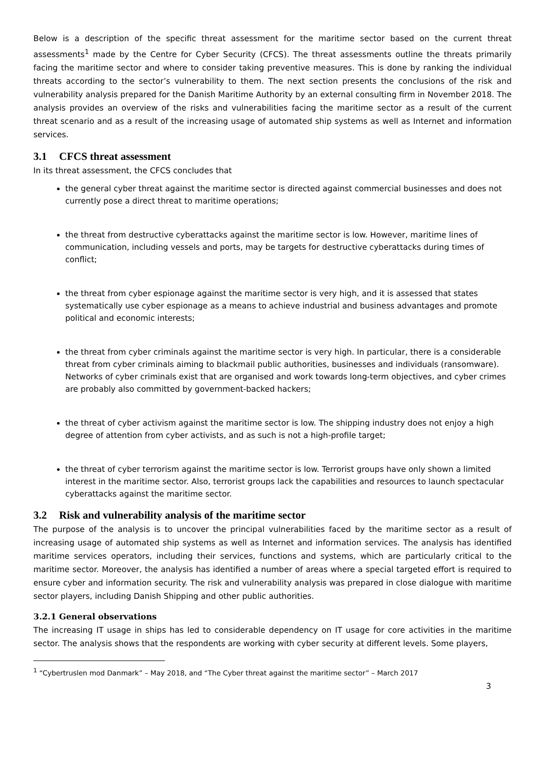Below is a description of the specific threat assessment for the maritime sector based on the current threat assessments<sup>1</sup> made by the Centre for Cyber Security (CFCS). The threat assessments outline the threats primarily facing the maritime sector and where to consider taking preventive measures. This is done by ranking the individual threats according to the sector’s vulnerability to them. The next section presents the conclusions of the risk and vulnerability analysis prepared for the Danish Maritime Authority by an external consulting firm in November 2018. The analysis provides an overview of the risks and vulnerabilities facing the maritime sector as a result of the current threat scenario and as a result of the increasing usage of automated ship systems as well as Internet and information services.
3.1 CFCS threat assessment
In its threat assessment, the CFCS concludes that
the general cyber threat against the maritime sector is directed against commercial businesses and does not currently pose a direct threat to maritime operations;
the threat from destructive cyberattacks against the maritime sector is low. However, maritime lines of communication, including vessels and ports, may be targets for destructive cyberattacks during times of conflict;
the threat from cyber espionage against the maritime sector is very high, and it is assessed that states systematically use cyber espionage as a means to achieve industrial and business advantages and promote political and economic interests;
the threat from cyber criminals against the maritime sector is very high. In particular, there is a considerable threat from cyber criminals aiming to blackmail public authorities, businesses and individuals (ransomware). Networks of cyber criminals exist that are organised and work towards long-term objectives, and cyber crimes are probably also committed by government-backed hackers;
the threat of cyber activism against the maritime sector is low. The shipping industry does not enjoy a high degree of attention from cyber activists, and as such is not a high-profile target;
the threat of cyber terrorism against the maritime sector is low. Terrorist groups have only shown a limited interest in the maritime sector. Also, terrorist groups lack the capabilities and resources to launch spectacular cyberattacks against the maritime sector.
3.2 Risk and vulnerability analysis of the maritime sector
The purpose of the analysis is to uncover the principal vulnerabilities faced by the maritime sector as a result of increasing usage of automated ship systems as well as Internet and information services. The analysis has identified maritime services operators, including their services, functions and systems, which are particularly critical to the maritime sector. Moreover, the analysis has identified a number of areas where a special targeted effort is required to ensure cyber and information security. The risk and vulnerability analysis was prepared in close dialogue with maritime sector players, including Danish Shipping and other public authorities.
3.2.1 General observations
The increasing IT usage in ships has led to considerable dependency on IT usage for core activities in the maritime sector. The analysis shows that the respondents are working with cyber security at different levels. Some players,
<sup>1</sup> “Cybertruslen mod Danmark” – May 2018, and “The Cyber threat against the maritime sector” – March 2017
3